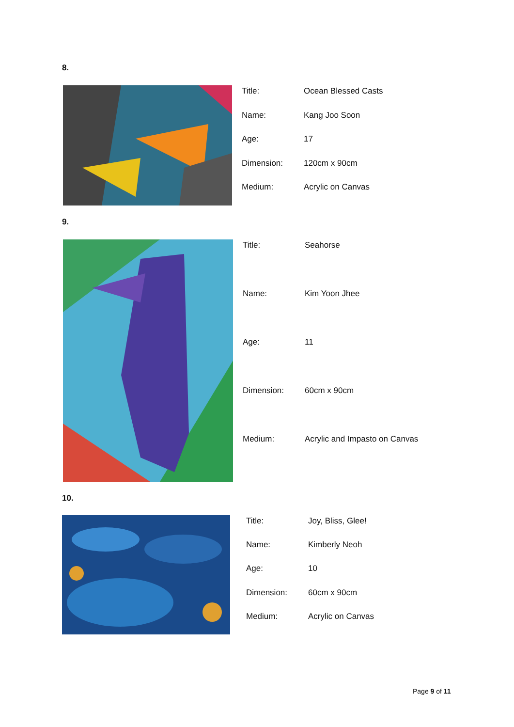8.
| Title: | Ocean Blessed Casts |
| Name: | Kang Joo Soon |
| Age: | 17 |
| Dimension: | 120cm x 90cm |
| Medium: | Acrylic on Canvas |
9.
| Title: | Seahorse |
| Name: | Kim Yoon Jhee |
| Age: | 11 |
| Dimension: | 60cm x 90cm |
| Medium: | Acrylic and Impasto on Canvas |
10.
| Title: | Joy, Bliss, Glee! |
| Name: | Kimberly Neoh |
| Age: | 10 |
| Dimension: | 60cm x 90cm |
| Medium: | Acrylic on Canvas |
Page 9 of 11